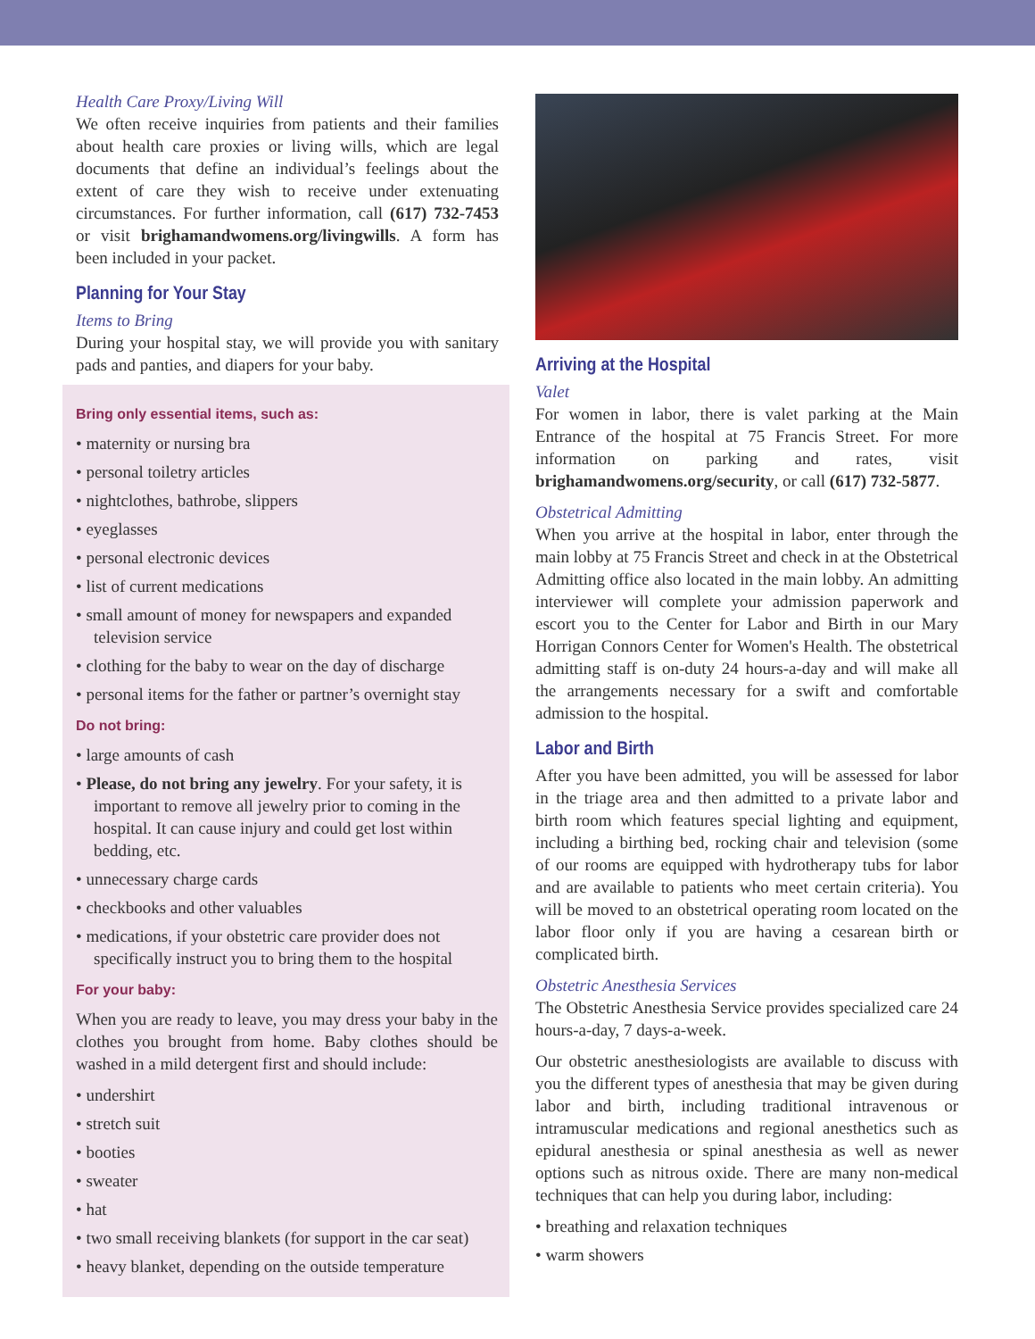Health Care Proxy/Living Will
We often receive inquiries from patients and their families about health care proxies or living wills, which are legal documents that define an individual’s feelings about the extent of care they wish to receive under extenuating circumstances. For further information, call (617) 732-7453 or visit brighamandwomens.org/livingwills. A form has been included in your packet.
Planning for Your Stay
Items to Bring
During your hospital stay, we will provide you with sanitary pads and panties, and diapers for your baby.
Bring only essential items, such as:
• maternity or nursing bra
• personal toiletry articles
• nightclothes, bathrobe, slippers
• eyeglasses
• personal electronic devices
• list of current medications
• small amount of money for newspapers and expanded television service
• clothing for the baby to wear on the day of discharge
• personal items for the father or partner’s overnight stay
Do not bring:
• large amounts of cash
• Please, do not bring any jewelry. For your safety, it is important to remove all jewelry prior to coming in the hospital. It can cause injury and could get lost within bedding, etc.
• unnecessary charge cards
• checkbooks and other valuables
• medications, if your obstetric care provider does not specifically instruct you to bring them to the hospital
For your baby:
When you are ready to leave, you may dress your baby in the clothes you brought from home. Baby clothes should be washed in a mild detergent first and should include:
• undershirt
• stretch suit
• booties
• sweater
• hat
• two small receiving blankets (for support in the car seat)
• heavy blanket, depending on the outside temperature
Arriving at the Hospital
Valet
For women in labor, there is valet parking at the Main Entrance of the hospital at 75 Francis Street. For more information on parking and rates, visit brighamandwomens.org/security, or call (617) 732-5877.
Obstetrical Admitting
When you arrive at the hospital in labor, enter through the main lobby at 75 Francis Street and check in at the Obstetrical Admitting office also located in the main lobby. An admitting interviewer will complete your admission paperwork and escort you to the Center for Labor and Birth in our Mary Horrigan Connors Center for Women's Health. The obstetrical admitting staff is on-duty 24 hours-a-day and will make all the arrangements necessary for a swift and comfortable admission to the hospital.
Labor and Birth
After you have been admitted, you will be assessed for labor in the triage area and then admitted to a private labor and birth room which features special lighting and equipment, including a birthing bed, rocking chair and television (some of our rooms are equipped with hydrotherapy tubs for labor and are available to patients who meet certain criteria). You will be moved to an obstetrical operating room located on the labor floor only if you are having a cesarean birth or complicated birth.
Obstetric Anesthesia Services
The Obstetric Anesthesia Service provides specialized care 24 hours-a-day, 7 days-a-week.
Our obstetric anesthesiologists are available to discuss with you the different types of anesthesia that may be given during labor and birth, including traditional intravenous or intramuscular medications and regional anesthetics such as epidural anesthesia or spinal anesthesia as well as newer options such as nitrous oxide. There are many non-medical techniques that can help you during labor, including:
• breathing and relaxation techniques
• warm showers